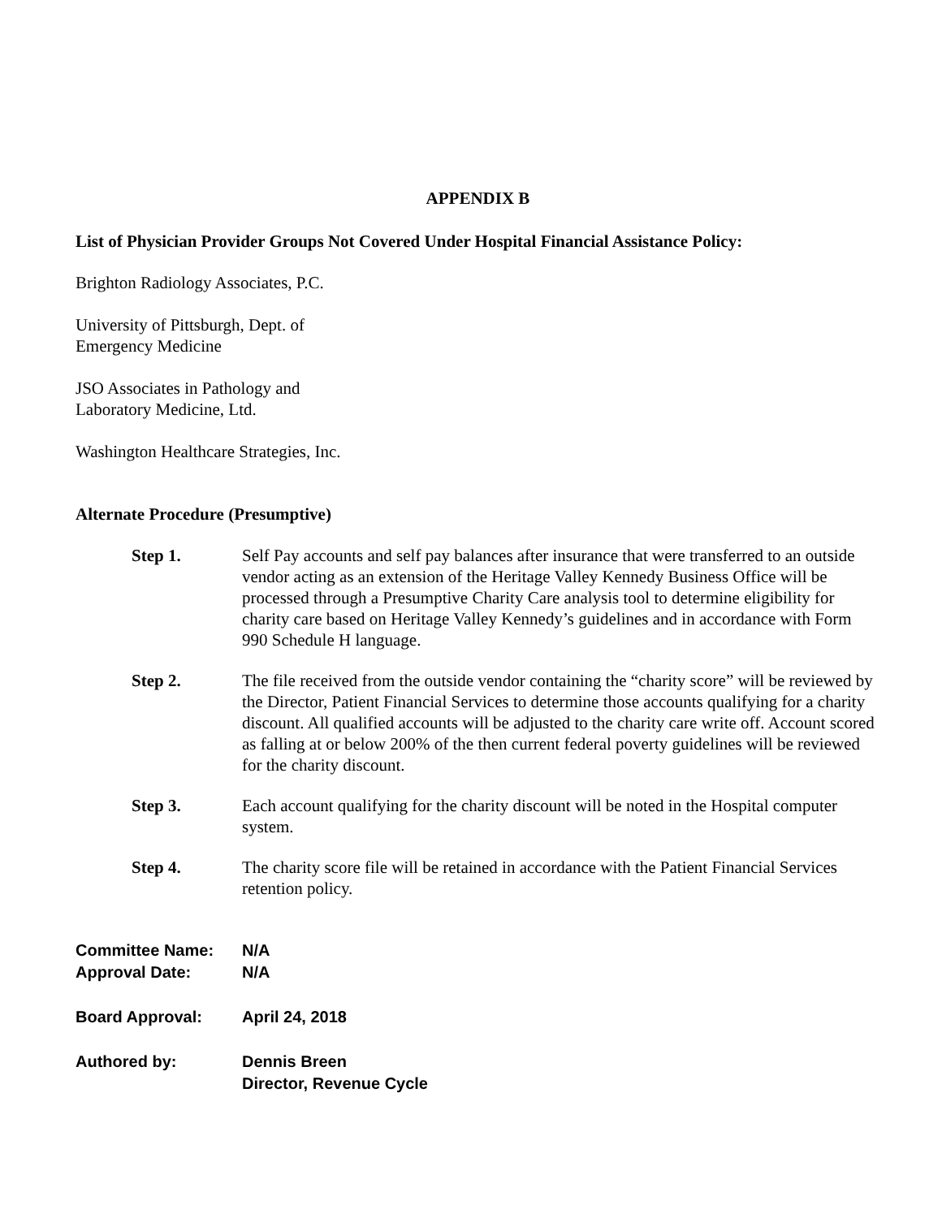APPENDIX B
List of Physician Provider Groups Not Covered Under Hospital Financial Assistance Policy:
Brighton Radiology Associates, P.C.
University of Pittsburgh, Dept. of
Emergency Medicine
JSO Associates in Pathology and
Laboratory Medicine, Ltd.
Washington Healthcare Strategies, Inc.
Alternate Procedure (Presumptive)
Step 1. Self Pay accounts and self pay balances after insurance that were transferred to an outside vendor acting as an extension of the Heritage Valley Kennedy Business Office will be processed through a Presumptive Charity Care analysis tool to determine eligibility for charity care based on Heritage Valley Kennedy’s guidelines and in accordance with Form 990 Schedule H language.
Step 2. The file received from the outside vendor containing the “charity score” will be reviewed by the Director, Patient Financial Services to determine those accounts qualifying for a charity discount. All qualified accounts will be adjusted to the charity care write off. Account scored as falling at or below 200% of the then current federal poverty guidelines will be reviewed for the charity discount.
Step 3. Each account qualifying for the charity discount will be noted in the Hospital computer system.
Step 4. The charity score file will be retained in accordance with the Patient Financial Services retention policy.
Committee Name: N/A
Approval Date: N/A
Board Approval: April 24, 2018
Authored by: Dennis Breen
Director, Revenue Cycle